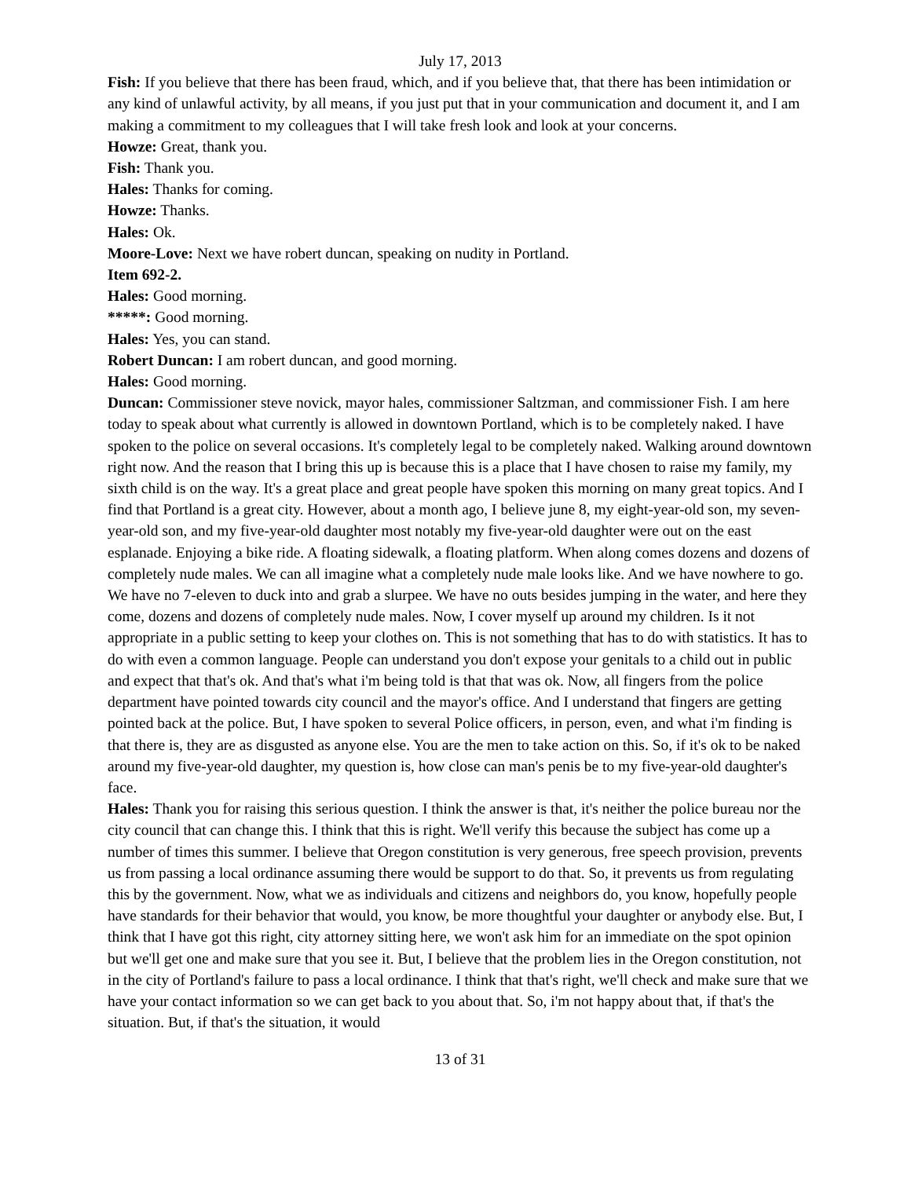July 17, 2013
Fish: If you believe that there has been fraud, which, and if you believe that, that there has been intimidation or any kind of unlawful activity, by all means, if you just put that in your communication and document it, and I am making a commitment to my colleagues that I will take fresh look and look at your concerns.
Howze: Great, thank you.
Fish: Thank you.
Hales: Thanks for coming.
Howze: Thanks.
Hales: Ok.
Moore-Love: Next we have robert duncan, speaking on nudity in Portland.
Item 692-2.
Hales: Good morning.
*****: Good morning.
Hales: Yes, you can stand.
Robert Duncan: I am robert duncan, and good morning.
Hales: Good morning.
Duncan: Commissioner steve novick, mayor hales, commissioner Saltzman, and commissioner Fish. I am here today to speak about what currently is allowed in downtown Portland, which is to be completely naked. I have spoken to the police on several occasions. It's completely legal to be completely naked. Walking around downtown right now. And the reason that I bring this up is because this is a place that I have chosen to raise my family, my sixth child is on the way. It's a great place and great people have spoken this morning on many great topics. And I find that Portland is a great city. However, about a month ago, I believe june 8, my eight-year-old son, my seven-year-old son, and my five-year-old daughter most notably my five-year-old daughter were out on the east esplanade. Enjoying a bike ride. A floating sidewalk, a floating platform. When along comes dozens and dozens of completely nude males. We can all imagine what a completely nude male looks like. And we have nowhere to go. We have no 7-eleven to duck into and grab a slurpee. We have no outs besides jumping in the water, and here they come, dozens and dozens of completely nude males. Now, I cover myself up around my children. Is it not appropriate in a public setting to keep your clothes on. This is not something that has to do with statistics. It has to do with even a common language. People can understand you don't expose your genitals to a child out in public and expect that that's ok. And that's what i'm being told is that that was ok. Now, all fingers from the police department have pointed towards city council and the mayor's office. And I understand that fingers are getting pointed back at the police. But, I have spoken to several Police officers, in person, even, and what i'm finding is that there is, they are as disgusted as anyone else. You are the men to take action on this. So, if it's ok to be naked around my five-year-old daughter, my question is, how close can man's penis be to my five-year-old daughter's face.
Hales: Thank you for raising this serious question. I think the answer is that, it's neither the police bureau nor the city council that can change this. I think that this is right. We'll verify this because the subject has come up a number of times this summer. I believe that Oregon constitution is very generous, free speech provision, prevents us from passing a local ordinance assuming there would be support to do that. So, it prevents us from regulating this by the government. Now, what we as individuals and citizens and neighbors do, you know, hopefully people have standards for their behavior that would, you know, be more thoughtful your daughter or anybody else. But, I think that I have got this right, city attorney sitting here, we won't ask him for an immediate on the spot opinion but we'll get one and make sure that you see it. But, I believe that the problem lies in the Oregon constitution, not in the city of Portland's failure to pass a local ordinance. I think that that's right, we'll check and make sure that we have your contact information so we can get back to you about that. So, i'm not happy about that, if that's the situation. But, if that's the situation, it would
13 of 31